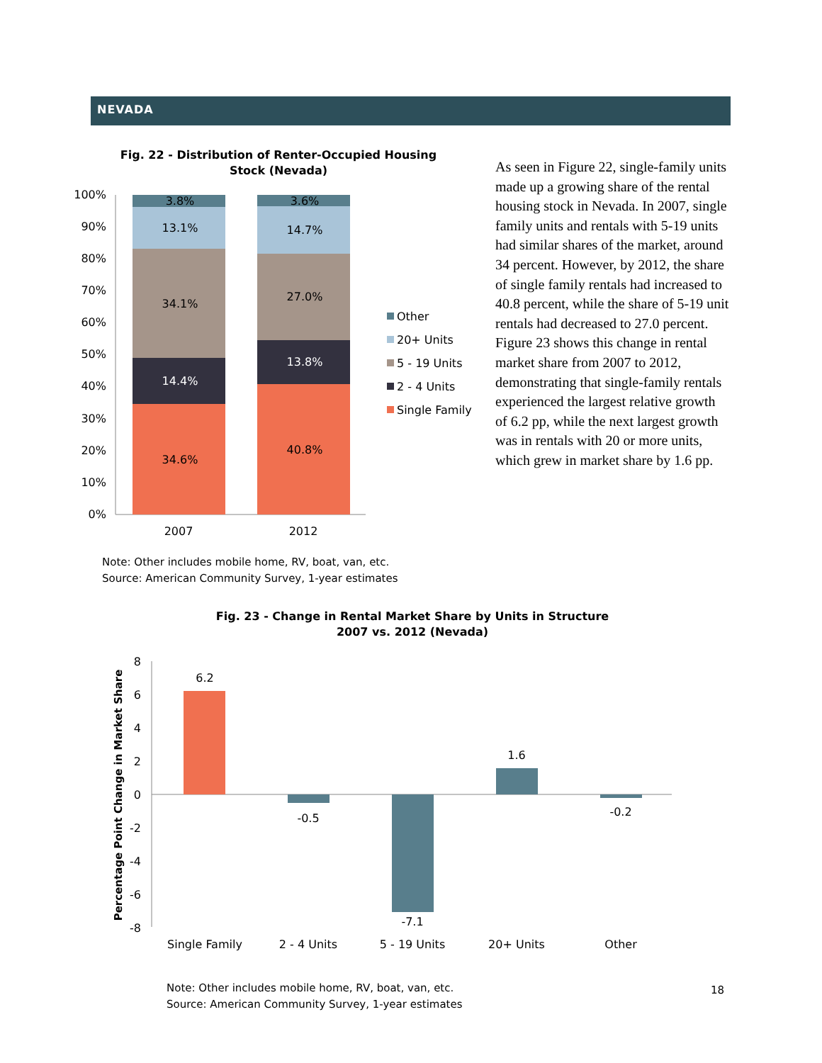NEVADA
Fig. 22 - Distribution of Renter-Occupied Housing
Stock (Nevada)
100%
90%
80%
70%
60%
50%
40%
30%
20%
10%
0%
3.8%
13.1%
34.1%
14.4%
34.6%
3.6%
14.7%
27.0%
13.8%
40.8%
2007
2012
Other
20+ Units
5 - 19 Units
2 - 4 Units
Single Family
As seen in Figure 22, single-family units made up a growing share of the rental housing stock in Nevada. In 2007, single family units and rentals with 5-19 units had similar shares of the market, around 34 percent. However, by 2012, the share of single family rentals had increased to 40.8 percent, while the share of 5-19 unit rentals had decreased to 27.0 percent. Figure 23 shows this change in rental market share from 2007 to 2012, demonstrating that single-family rentals experienced the largest relative growth of 6.2 pp, while the next largest growth was in rentals with 20 or more units, which grew in market share by 1.6 pp.
Note: Other includes mobile home, RV, boat, van, etc.
Source: American Community Survey, 1-year estimates
Fig. 23 - Change in Rental Market Share by Units in Structure
2007 vs. 2012 (Nevada)
Percentage Point Change in Market Share
8
6
4
2
0
-2
-4
-6
-8
6.2
-0.5
-7.1
1.6
-0.2
Single Family
2 - 4 Units
5 - 19 Units
20+ Units
Other
Note: Other includes mobile home, RV, boat, van, etc.
Source: American Community Survey, 1-year estimates
18